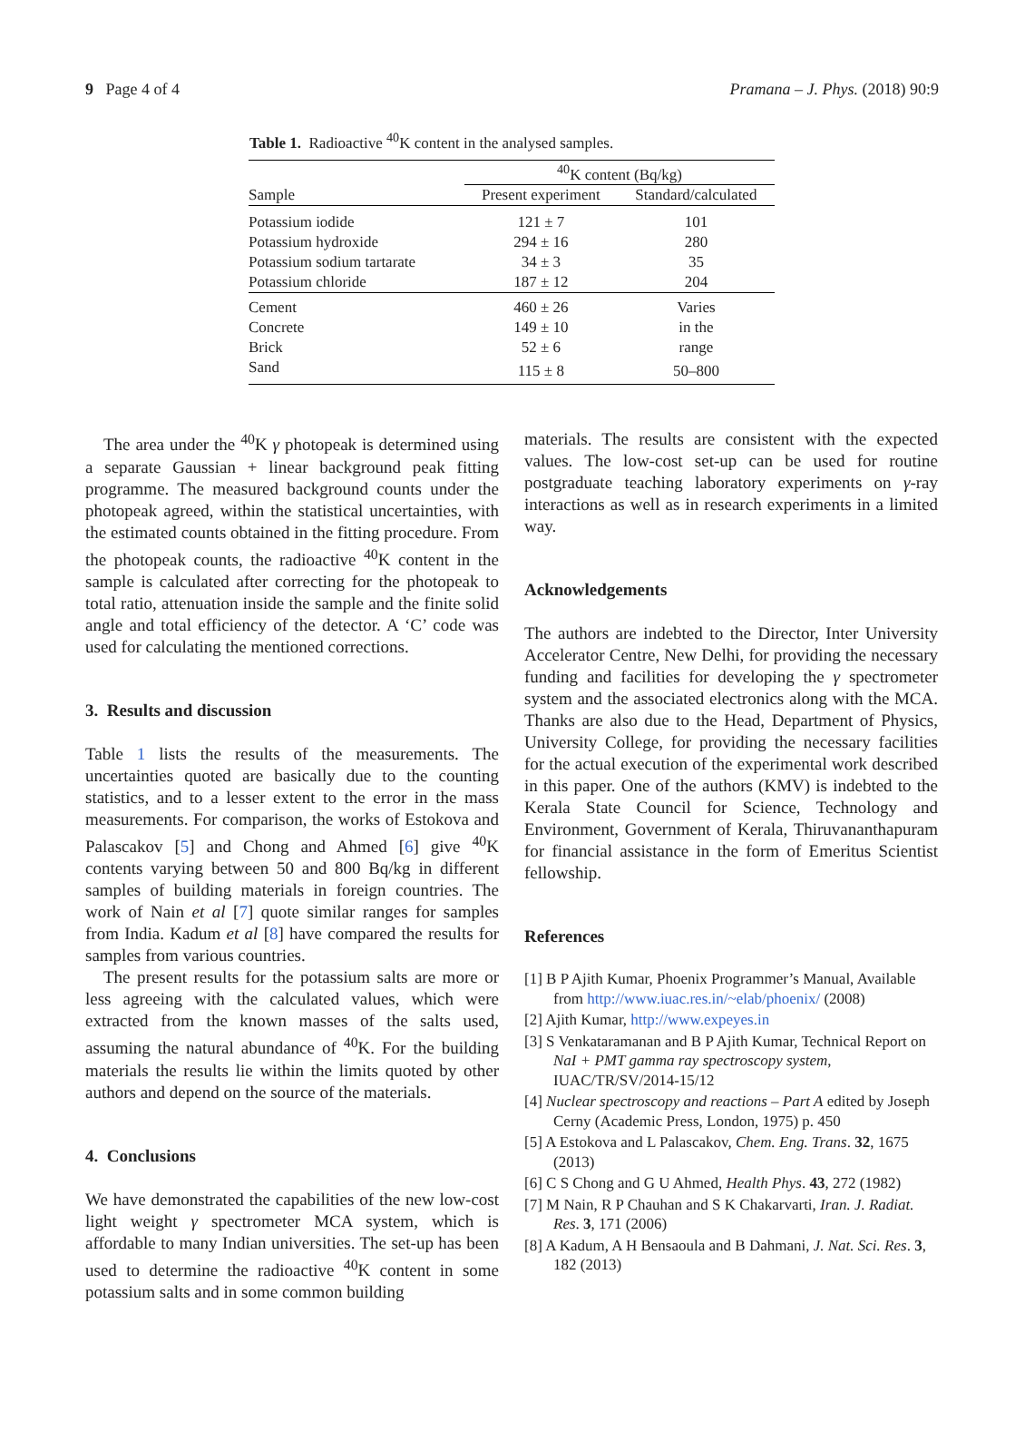9 Page 4 of 4 Pramana – J. Phys. (2018) 90:9
Table 1. Radioactive <sup>40</sup>K content in the analysed samples.
| | <sup>40</sup>K content (Bq/kg) | |
| --- | --- | --- |
| Sample | Present experiment | Standard/calculated |
| Potassium iodide | 121 ± 7 | 101 |
| Potassium hydroxide | 294 ± 16 | 280 |
| Potassium sodium tartarate | 34 ± 3 | 35 |
| Potassium chloride | 187 ± 12 | 204 |
| Cement | 460 ± 26 | Varies |
| Concrete | 149 ± 10 | in the |
| Brick | 52 ± 6 | range |
| Sand | 115 ± 8 | 50–800 |
The area under the <sup>40</sup>K γ photopeak is determined using a separate Gaussian + linear background peak fitting programme. The measured background counts under the photopeak agreed, within the statistical uncertainties, with the estimated counts obtained in the fitting procedure. From the photopeak counts, the radioactive <sup>40</sup>K content in the sample is calculated after correcting for the photopeak to total ratio, attenuation inside the sample and the finite solid angle and total efficiency of the detector. A ‘C’ code was used for calculating the mentioned corrections.
3. Results and discussion
Table 1 lists the results of the measurements. The uncertainties quoted are basically due to the counting statistics, and to a lesser extent to the error in the mass measurements. For comparison, the works of Estokova and Palascakov [5] and Chong and Ahmed [6] give <sup>40</sup>K contents varying between 50 and 800 Bq/kg in different samples of building materials in foreign countries. The work of Nain et al [7] quote similar ranges for samples from India. Kadum et al [8] have compared the results for samples from various countries.
The present results for the potassium salts are more or less agreeing with the calculated values, which were extracted from the known masses of the salts used, assuming the natural abundance of <sup>40</sup>K. For the building materials the results lie within the limits quoted by other authors and depend on the source of the materials.
4. Conclusions
We have demonstrated the capabilities of the new low-cost light weight γ spectrometer MCA system, which is affordable to many Indian universities. The set-up has been used to determine the radioactive <sup>40</sup>K content in some potassium salts and in some common building
materials. The results are consistent with the expected values. The low-cost set-up can be used for routine postgraduate teaching laboratory experiments on γ-ray interactions as well as in research experiments in a limited way.
Acknowledgements
The authors are indebted to the Director, Inter University Accelerator Centre, New Delhi, for providing the necessary funding and facilities for developing the γ spectrometer system and the associated electronics along with the MCA. Thanks are also due to the Head, Department of Physics, University College, for providing the necessary facilities for the actual execution of the experimental work described in this paper. One of the authors (KMV) is indebted to the Kerala State Council for Science, Technology and Environment, Government of Kerala, Thiruvananthapuram for financial assistance in the form of Emeritus Scientist fellowship.
References
[1] B P Ajith Kumar, Phoenix Programmer’s Manual, Available from http://www.iuac.res.in/~elab/phoenix/ (2008)
[2] Ajith Kumar, http://www.expeyes.in
[3] S Venkataramanan and B P Ajith Kumar, Technical Report on NaI + PMT gamma ray spectroscopy system, IUAC/TR/SV/2014-15/12
[4] Nuclear spectroscopy and reactions – Part A edited by Joseph Cerny (Academic Press, London, 1975) p. 450
[5] A Estokova and L Palascakov, Chem. Eng. Trans. 32, 1675 (2013)
[6] C S Chong and G U Ahmed, Health Phys. 43, 272 (1982)
[7] M Nain, R P Chauhan and S K Chakarvarti, Iran. J. Radiat. Res. 3, 171 (2006)
[8] A Kadum, A H Bensaoula and B Dahmani, J. Nat. Sci. Res. 3, 182 (2013)